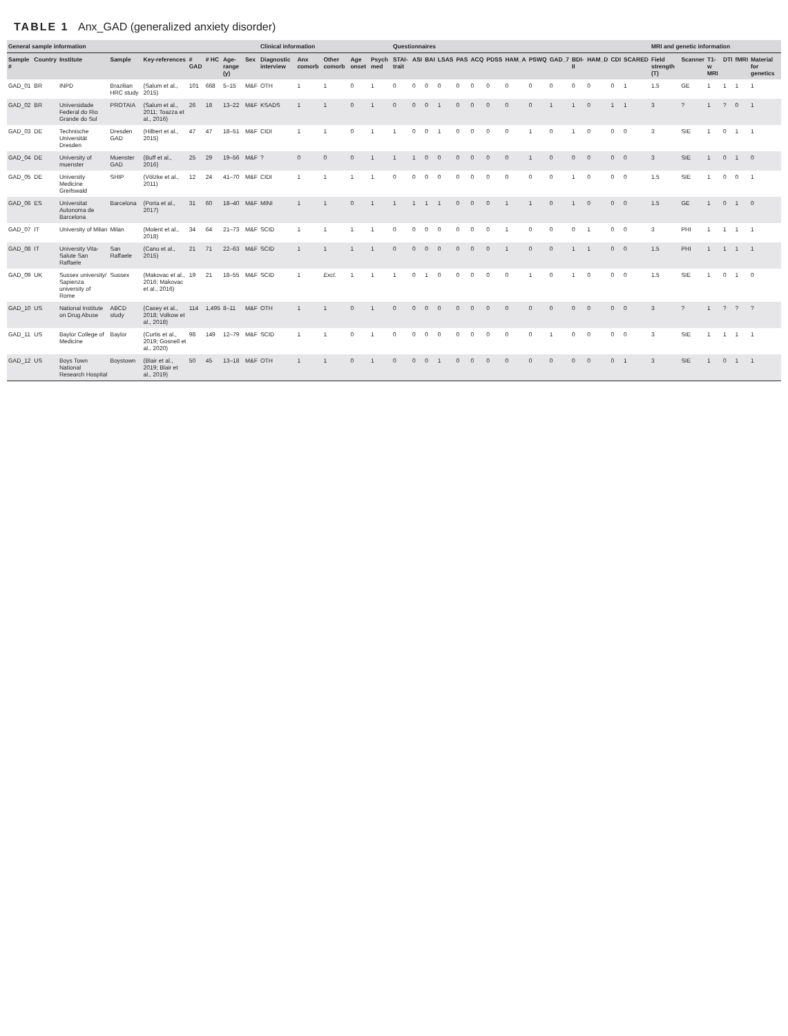TABLE 1 Anx_GAD (generalized anxiety disorder)
| General sample information | | | | | | | | | Clinical information | | | | | Questionnaires | | | | | | | | | | | | | | MRI and genetic information | | | | | |
| --- | --- | --- | --- | --- | --- | --- | --- | --- | --- | --- | --- | --- | --- | --- | --- | --- | --- | --- | --- | --- | --- | --- | --- | --- | --- | --- | --- | --- | --- | --- | --- | --- | --- |
| Sample # | Country | Institute | Sample | Key-references | # GAD | # HC | Age-range (y) | Sex | Diagnostic interview | Anx comorb | Other comorb | Age onset | Psych med | STAI-trait | ASI | BAI | LSAS | PAS | ACQ | PDSS | HAM_A | PSWQ | GAD_7 | BDI-II | HAM_D | CDI | SCARED | Field strength (T) | Scanner | T1-w MRI | DTI | fMRI | Material for genetics |
| GAD_01 | BR | INPD | Brazilian HRC study | (Salum et al., 2015) | 101 | 668 | 5–15 | M&F | OTH | 1 | 1 | 0 | 1 | 0 | 0 | 0 | 0 | 0 | 0 | 0 | 0 | 0 | 0 | 0 | 0 | 0 | 1 | 1.5 | GE | 1 | 1 | 1 | 1 |
| GAD_02 | BR | Universidade Federal do Rio Grande do Sul | PROTAIA | (Salum et al., 2011; Toazza et al., 2016) | 26 | 18 | 13–22 | M&F | KSADS | 1 | 1 | 0 | 1 | 0 | 0 | 0 | 1 | 0 | 0 | 0 | 0 | 0 | 1 | 1 | 0 | 1 | 1 | 3 | ? | 1 | ? | 0 | 1 |
| GAD_03 | DE | Technische Universität Dresden | Dresden GAD | (Hilbert et al., 2015) | 47 | 47 | 18–51 | M&F | CIDI | 1 | 1 | 0 | 1 | 1 | 0 | 0 | 1 | 0 | 0 | 0 | 0 | 1 | 0 | 1 | 0 | 0 | 0 | 3 | SIE | 1 | 0 | 1 | 1 |
| GAD_04 | DE | University of muenster | Muenster GAD | (Buff et al., 2016) | 25 | 29 | 19–56 | M&F | ? | 0 | 0 | 0 | 1 | 1 | 1 | 0 | 0 | 0 | 0 | 0 | 0 | 1 | 0 | 0 | 0 | 0 | 0 | 3 | SIE | 1 | 0 | 1 | 0 |
| GAD_05 | DE | University Medicine Greifswald | SHIP | (Völzke et al., 2011) | 12 | 24 | 41–70 | M&F | CIDI | 1 | 1 | 1 | 1 | 0 | 0 | 0 | 0 | 0 | 0 | 0 | 0 | 0 | 0 | 1 | 0 | 0 | 0 | 1.5 | SIE | 1 | 0 | 0 | 1 |
| GAD_06 | ES | Universitat Autonoma de Barcelona | Barcelona | (Porta et al., 2017) | 31 | 60 | 18–40 | M&F | MINI | 1 | 1 | 0 | 1 | 1 | 1 | 1 | 1 | 0 | 0 | 0 | 1 | 1 | 0 | 1 | 0 | 0 | 0 | 1.5 | GE | 1 | 0 | 1 | 0 |
| GAD_07 | IT | University of Milan | Milan | (Molent et al., 2018) | 34 | 64 | 21–73 | M&F | SCID | 1 | 1 | 1 | 1 | 0 | 0 | 0 | 0 | 0 | 0 | 0 | 1 | 0 | 0 | 0 | 1 | 0 | 0 | 3 | PHI | 1 | 1 | 1 | 1 |
| GAD_08 | IT | University Vita-Salute San Raffaele | San Raffaele | (Canu et al., 2015) | 21 | 71 | 22–63 | M&F | SCID | 1 | 1 | 1 | 1 | 0 | 0 | 0 | 0 | 0 | 0 | 0 | 1 | 0 | 0 | 1 | 1 | 0 | 0 | 1.5 | PHI | 1 | 1 | 1 | 1 |
| GAD_09 | UK | Sussex university/ Sapienza university of Rome | Sussex | (Makovac et al., 2016; Makovac et al., 2016) | 19 | 21 | 18–55 | M&F | SCID | 1 | Excl. | 1 | 1 | 1 | 0 | 1 | 0 | 0 | 0 | 0 | 0 | 1 | 0 | 1 | 0 | 0 | 0 | 1.5 | SIE | 1 | 0 | 1 | 0 |
| GAD_10 | US | National Institute on Drug Abuse | ABCD study | (Casey et al., 2018; Volkow et al., 2018) | 114 | 1,495 | 8–11 | M&F | OTH | 1 | 1 | 0 | 1 | 0 | 0 | 0 | 0 | 0 | 0 | 0 | 0 | 0 | 0 | 0 | 0 | 0 | 0 | 3 | ? | 1 | ? | ? | ? |
| GAD_11 | US | Baylor College of Medicine | Baylor | (Curtis et al., 2019; Gosnell et al., 2020) | 98 | 149 | 12–79 | M&F | SCID | 1 | 1 | 0 | 1 | 0 | 0 | 0 | 0 | 0 | 0 | 0 | 0 | 0 | 1 | 0 | 0 | 0 | 0 | 3 | SIE | 1 | 1 | 1 | 1 |
| GAD_12 | US | Boys Town National Research Hospital | Boystown | (Blair et al., 2019; Blair et al., 2019) | 50 | 45 | 13–18 | M&F | OTH | 1 | 1 | 0 | 1 | 0 | 0 | 0 | 1 | 0 | 0 | 0 | 0 | 0 | 0 | 0 | 0 | 0 | 1 | 3 | SIE | 1 | 0 | 1 | 1 |